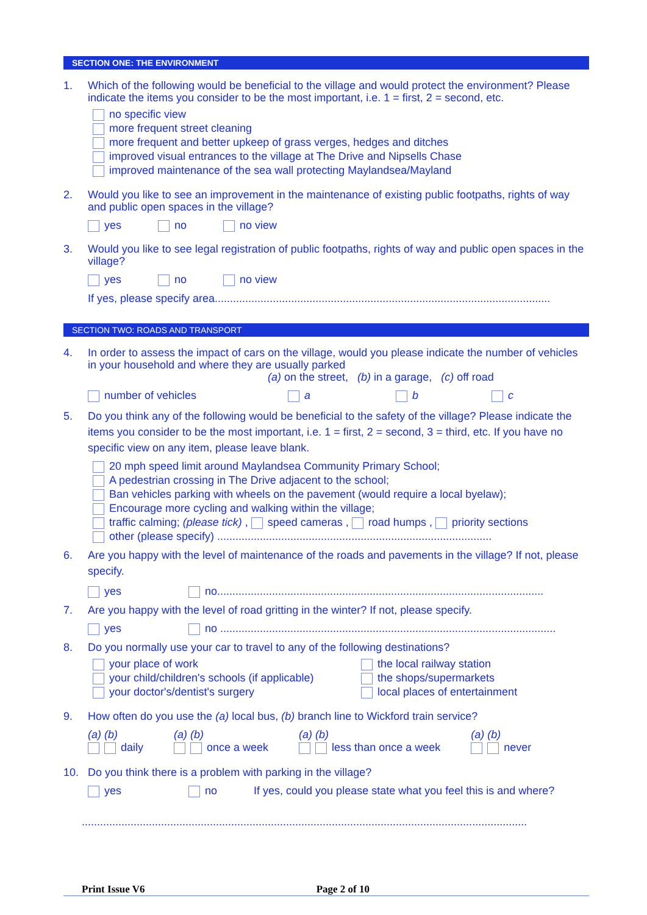SECTION ONE: THE ENVIRONMENT
1. Which of the following would be beneficial to the village and would protect the environment? Please indicate the items you consider to be the most important, i.e. 1 = first, 2 = second, etc.
no specific view
more frequent street cleaning
more frequent and better upkeep of grass verges, hedges and ditches
improved visual entrances to the village at The Drive and Nipsells Chase
improved maintenance of the sea wall protecting Maylandsea/Mayland
2. Would you like to see an improvement in the maintenance of existing public footpaths, rights of way and public open spaces in the village?
yes no no view
3. Would you like to see legal registration of public footpaths, rights of way and public open spaces in the village?
yes no no view
If yes, please specify area..............................................................................................................
SECTION TWO: ROADS AND TRANSPORT
4. In order to assess the impact of cars on the village, would you please indicate the number of vehicles in your household and where they are usually parked
(a) on the street, (b) in a garage, (c) off road
number of vehicles a b c
5. Do you think any of the following would be beneficial to the safety of the village? Please indicate the items you consider to be the most important, i.e. 1 = first, 2 = second, 3 = third, etc. If you have no specific view on any item, please leave blank.
20 mph speed limit around Maylandsea Community Primary School;
A pedestrian crossing in The Drive adjacent to the school;
Ban vehicles parking with wheels on the pavement (would require a local byelaw);
Encourage more cycling and walking within the village;
traffic calming; (please tick) , speed cameras , road humps , priority sections
other (please specify) ..........................................................................................
6. Are you happy with the level of maintenance of the roads and pavements in the village? If not, please specify.
yes no...........................................................................................................
7. Are you happy with the level of road gritting in the winter? If not, please specify.
yes no ..............................................................................................................
8. Do you normally use your car to travel to any of the following destinations?
your place of work
your child/children's schools (if applicable)
your doctor's/dentist's surgery
the local railway station
the shops/supermarkets
local places of entertainment
9. How often do you use the (a) local bus, (b) branch line to Wickford train service?
(a) (b)
daily (a) (b)
once a week (a) (b)
less than once a week (a) (b)
never
10. Do you think there is a problem with parking in the village?
yes no If yes, could you please state what you feel this is and where?
..................................................................................................................................................
Print Issue V6 Page 2 of 10